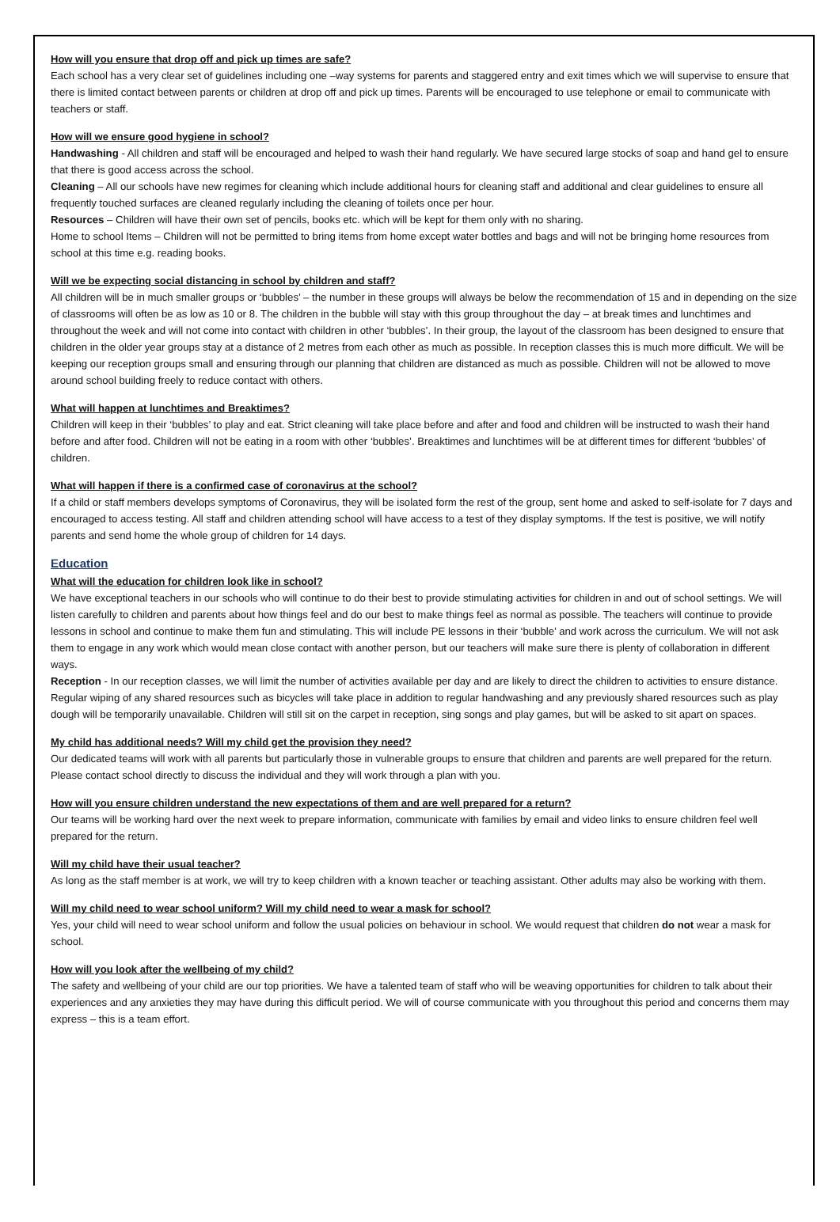How will you ensure that drop off and pick up times are safe?
Each school has a very clear set of guidelines including one –way systems for parents and staggered entry and exit times which we will supervise to ensure that there is limited contact between parents or children at drop off and pick up times. Parents will be encouraged to use telephone or email to communicate with teachers or staff.
How will we ensure good hygiene in school?
Handwashing - All children and staff will be encouraged and helped to wash their hand regularly. We have secured large stocks of soap and hand gel to ensure that there is good access across the school.
Cleaning – All our schools have new regimes for cleaning which include additional hours for cleaning staff and additional and clear guidelines to ensure all frequently touched surfaces are cleaned regularly including the cleaning of toilets once per hour.
Resources – Children will have their own set of pencils, books etc. which will be kept for them only with no sharing.
Home to school Items – Children will not be permitted to bring items from home except water bottles and bags and will not be bringing home resources from school at this time e.g. reading books.
Will we be expecting social distancing in school by children and staff?
All children will be in much smaller groups or ‘bubbles’ – the number in these groups will always be below the recommendation of 15 and in depending on the size of classrooms will often be as low as 10 or 8. The children in the bubble will stay with this group throughout the day – at break times and lunchtimes and throughout the week and will not come into contact with children in other ‘bubbles’. In their group, the layout of the classroom has been designed to ensure that children in the older year groups stay at a distance of 2 metres from each other as much as possible. In reception classes this is much more difficult. We will be keeping our reception groups small and ensuring through our planning that children are distanced as much as possible. Children will not be allowed to move around school building freely to reduce contact with others.
What will happen at lunchtimes and Breaktimes?
Children will keep in their ‘bubbles’ to play and eat. Strict cleaning will take place before and after and food and children will be instructed to wash their hand before and after food. Children will not be eating in a room with other ‘bubbles’. Breaktimes and lunchtimes will be at different times for different ‘bubbles’ of children.
What will happen if there is a confirmed case of coronavirus at the school?
If a child or staff members develops symptoms of Coronavirus, they will be isolated form the rest of the group, sent home and asked to self-isolate for 7 days and encouraged to access testing. All staff and children attending school will have access to a test of they display symptoms. If the test is positive, we will notify parents and send home the whole group of children for 14 days.
Education
What will the education for children look like in school?
We have exceptional teachers in our schools who will continue to do their best to provide stimulating activities for children in and out of school settings. We will listen carefully to children and parents about how things feel and do our best to make things feel as normal as possible. The teachers will continue to provide lessons in school and continue to make them fun and stimulating. This will include PE lessons in their ‘bubble’ and work across the curriculum. We will not ask them to engage in any work which would mean close contact with another person, but our teachers will make sure there is plenty of collaboration in different ways.
Reception - In our reception classes, we will limit the number of activities available per day and are likely to direct the children to activities to ensure distance. Regular wiping of any shared resources such as bicycles will take place in addition to regular handwashing and any previously shared resources such as play dough will be temporarily unavailable. Children will still sit on the carpet in reception, sing songs and play games, but will be asked to sit apart on spaces.
My child has additional needs? Will my child get the provision they need?
Our dedicated teams will work with all parents but particularly those in vulnerable groups to ensure that children and parents are well prepared for the return. Please contact school directly to discuss the individual and they will work through a plan with you.
How will you ensure children understand the new expectations of them and are well prepared for a return?
Our teams will be working hard over the next week to prepare information, communicate with families by email and video links to ensure children feel well prepared for the return.
Will my child have their usual teacher?
As long as the staff member is at work, we will try to keep children with a known teacher or teaching assistant. Other adults may also be working with them.
Will my child need to wear school uniform? Will my child need to wear a mask for school?
Yes, your child will need to wear school uniform and follow the usual policies on behaviour in school. We would request that children do not wear a mask for school.
How will you look after the wellbeing of my child?
The safety and wellbeing of your child are our top priorities. We have a talented team of staff who will be weaving opportunities for children to talk about their experiences and any anxieties they may have during this difficult period. We will of course communicate with you throughout this period and concerns them may express – this is a team effort.